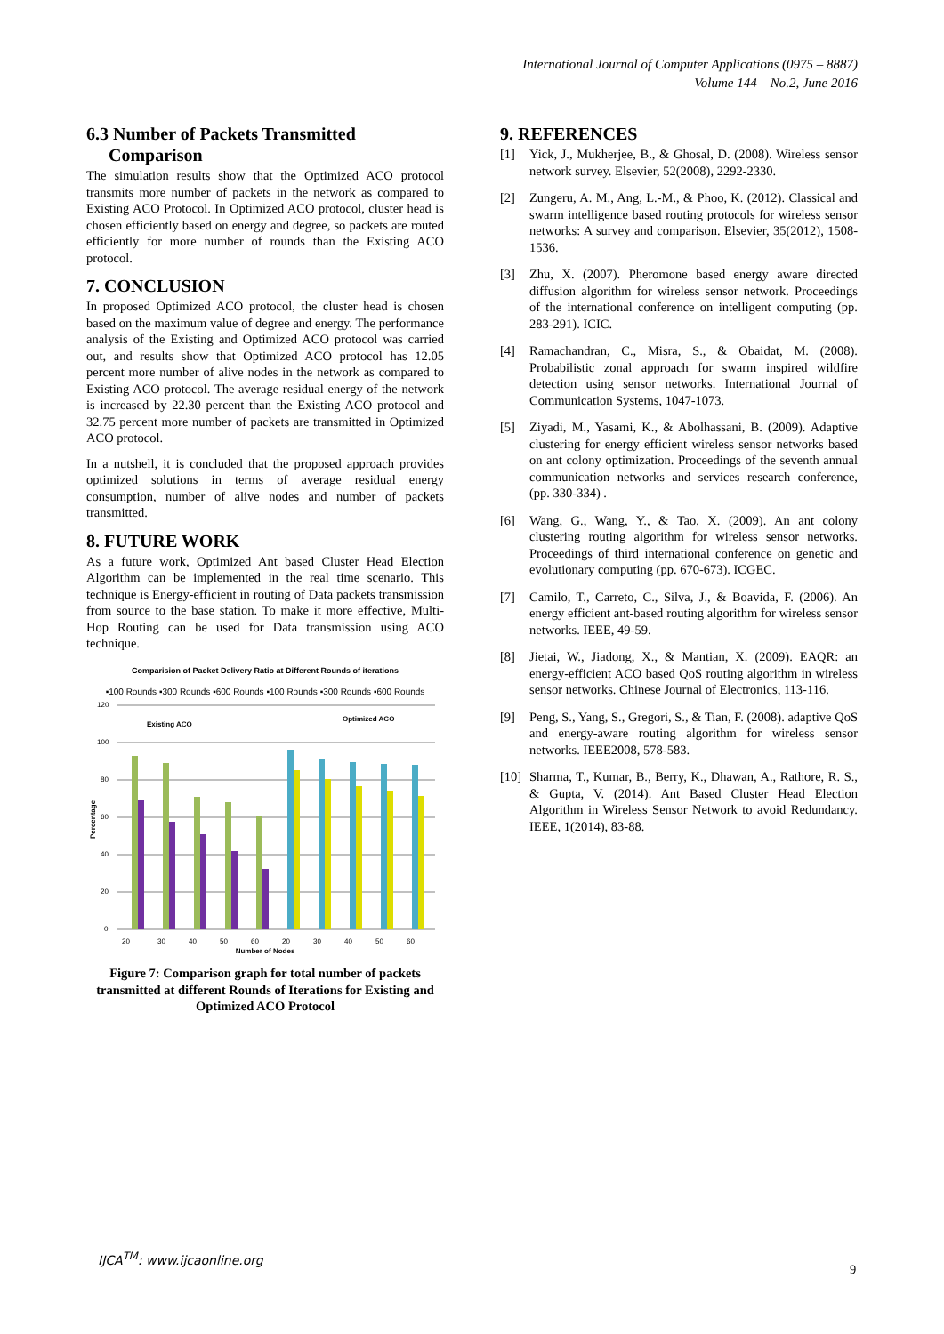International Journal of Computer Applications (0975 – 8887)
Volume 144 – No.2, June 2016
6.3 Number of Packets Transmitted
Comparison
The simulation results show that the Optimized ACO protocol transmits more number of packets in the network as compared to Existing ACO Protocol. In Optimized ACO protocol, cluster head is chosen efficiently based on energy and degree, so packets are routed efficiently for more number of rounds than the Existing ACO protocol.
7. CONCLUSION
In proposed Optimized ACO protocol, the cluster head is chosen based on the maximum value of degree and energy. The performance analysis of the Existing and Optimized ACO protocol was carried out, and results show that Optimized ACO protocol has 12.05 percent more number of alive nodes in the network as compared to Existing ACO protocol. The average residual energy of the network is increased by 22.30 percent than the Existing ACO protocol and 32.75 percent more number of packets are transmitted in Optimized ACO protocol.
In a nutshell, it is concluded that the proposed approach provides optimized solutions in terms of average residual energy consumption, number of alive nodes and number of packets transmitted.
8. FUTURE WORK
As a future work, Optimized Ant based Cluster Head Election Algorithm can be implemented in the real time scenario. This technique is Energy-efficient in routing of Data packets transmission from source to the base station. To make it more effective, Multi-Hop Routing can be used for Data transmission using ACO technique.
Comparision of Packet Delivery Ratio at Different Rounds of iterations
▪100 Rounds ▪300 Rounds ▪600 Rounds ▪100 Rounds ▪300 Rounds ▪600 Rounds
0
20
40
60
80
100
120
Existing ACO
Optimized ACO
Percentage
20
30
40
50
60
20
30
40
50
60
Number of Nodes
Figure 7: Comparison graph for total number of packets transmitted at different Rounds of Iterations for Existing and Optimized ACO Protocol
9. REFERENCES
[1] Yick, J., Mukherjee, B., & Ghosal, D. (2008). Wireless sensor network survey. Elsevier, 52(2008), 2292-2330.
[2] Zungeru, A. M., Ang, L.-M., & Phoo, K. (2012). Classical and swarm intelligence based routing protocols for wireless sensor networks: A survey and comparison. Elsevier, 35(2012), 1508-1536.
[3] Zhu, X. (2007). Pheromone based energy aware directed diffusion algorithm for wireless sensor network. Proceedings of the international conference on intelligent computing (pp. 283-291). ICIC.
[4] Ramachandran, C., Misra, S., & Obaidat, M. (2008). Probabilistic zonal approach for swarm inspired wildfire detection using sensor networks. International Journal of Communication Systems, 1047-1073.
[5] Ziyadi, M., Yasami, K., & Abolhassani, B. (2009). Adaptive clustering for energy efficient wireless sensor networks based on ant colony optimization. Proceedings of the seventh annual communication networks and services research conference, (pp. 330-334) .
[6] Wang, G., Wang, Y., & Tao, X. (2009). An ant colony clustering routing algorithm for wireless sensor networks. Proceedings of third international conference on genetic and evolutionary computing (pp. 670-673). ICGEC.
[7] Camilo, T., Carreto, C., Silva, J., & Boavida, F. (2006). An energy efficient ant-based routing algorithm for wireless sensor networks. IEEE, 49-59.
[8] Jietai, W., Jiadong, X., & Mantian, X. (2009). EAQR: an energy-efficient ACO based QoS routing algorithm in wireless sensor networks. Chinese Journal of Electronics, 113-116.
[9] Peng, S., Yang, S., Gregori, S., & Tian, F. (2008). adaptive QoS and energy-aware routing algorithm for wireless sensor networks. IEEE2008, 578-583.
[10]
Sharma, T., Kumar, B., Berry, K., Dhawan, A., Rathore, R. S., & Gupta, V. (2014). Ant Based Cluster Head Election Algorithm in Wireless Sensor Network to avoid Redundancy. IEEE, 1(2014), 83-88.
IJCA<sup>TM</sup>: www.ijcaonline.org
9